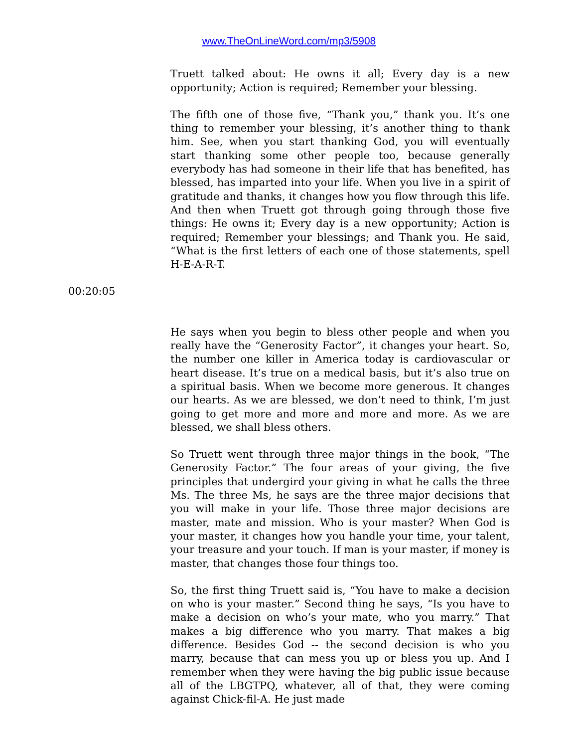www.TheOnLineWord.com/mp3/5908
Truett talked about: He owns it all; Every day is a new opportunity; Action is required; Remember your blessing.
The fifth one of those five, “Thank you,” thank you. It’s one thing to remember your blessing, it’s another thing to thank him. See, when you start thanking God, you will eventually start thanking some other people too, because generally everybody has had someone in their life that has benefited, has blessed, has imparted into your life. When you live in a spirit of gratitude and thanks, it changes how you flow through this life. And then when Truett got through going through those five things: He owns it; Every day is a new opportunity; Action is required; Remember your blessings; and Thank you. He said, “What is the first letters of each one of those statements, spell H-E-A-R-T.
00:20:05
He says when you begin to bless other people and when you really have the “Generosity Factor”, it changes your heart. So, the number one killer in America today is cardiovascular or heart disease. It’s true on a medical basis, but it’s also true on a spiritual basis. When we become more generous. It changes our hearts. As we are blessed, we don’t need to think, I’m just going to get more and more and more and more. As we are blessed, we shall bless others.
So Truett went through three major things in the book, “The Generosity Factor.” The four areas of your giving, the five principles that undergird your giving in what he calls the three Ms. The three Ms, he says are the three major decisions that you will make in your life. Those three major decisions are master, mate and mission. Who is your master? When God is your master, it changes how you handle your time, your talent, your treasure and your touch. If man is your master, if money is master, that changes those four things too.
So, the first thing Truett said is, “You have to make a decision on who is your master.” Second thing he says, “Is you have to make a decision on who’s your mate, who you marry.” That makes a big difference who you marry. That makes a big difference. Besides God -- the second decision is who you marry, because that can mess you up or bless you up. And I remember when they were having the big public issue because all of the LBGTPQ, whatever, all of that, they were coming against Chick-fil-A. He just made